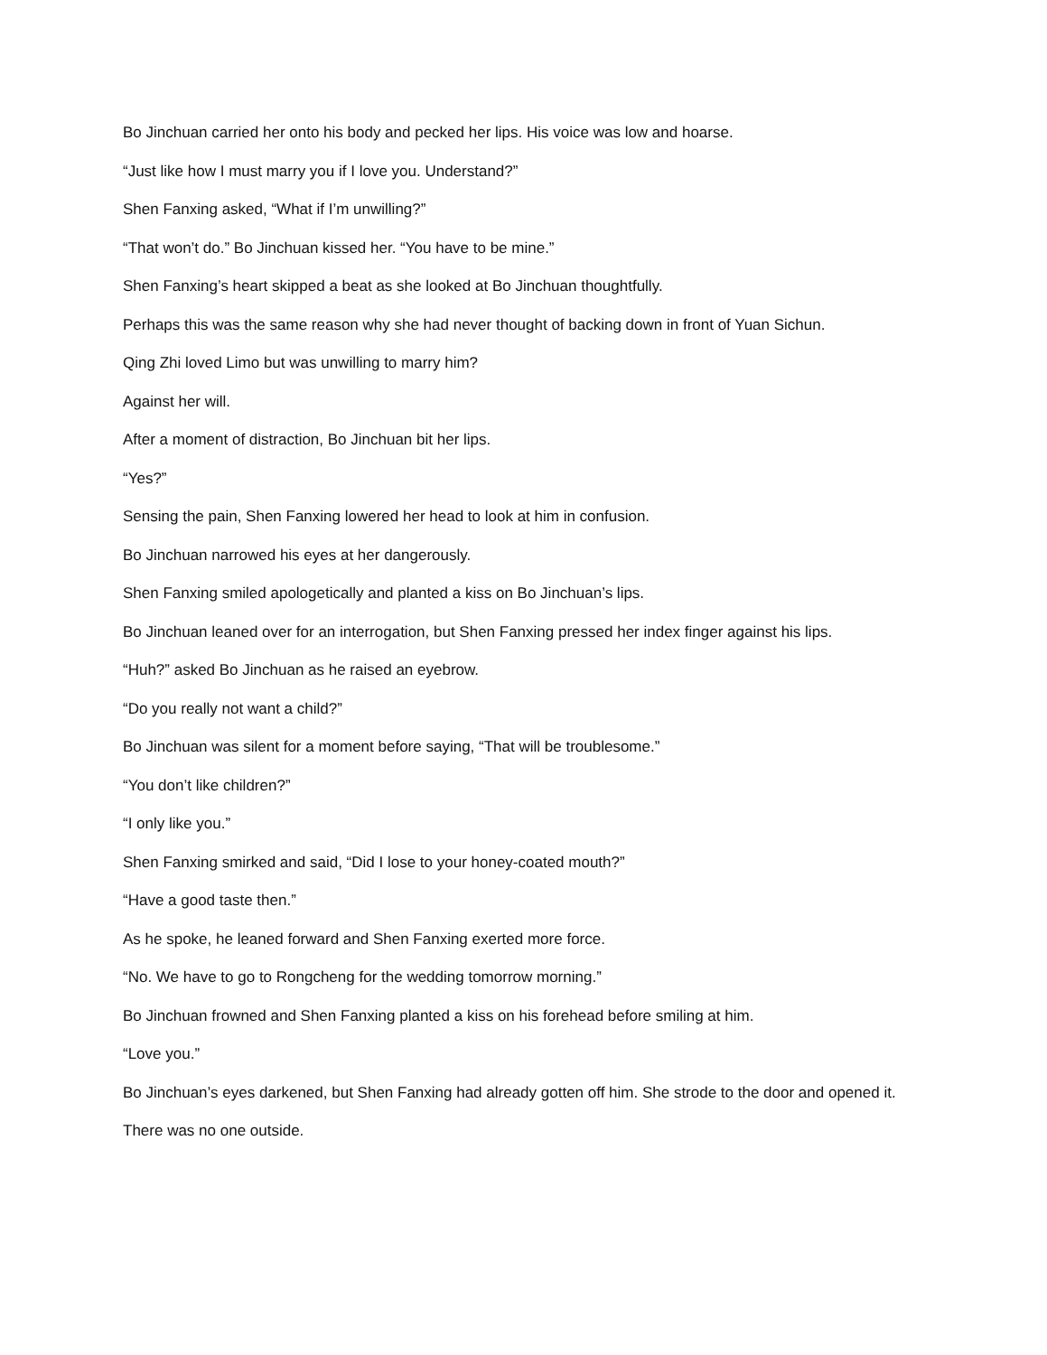Bo Jinchuan carried her onto his body and pecked her lips. His voice was low and hoarse.
“Just like how I must marry you if I love you. Understand?”
Shen Fanxing asked, “What if I’m unwilling?”
“That won’t do.” Bo Jinchuan kissed her. “You have to be mine.”
Shen Fanxing’s heart skipped a beat as she looked at Bo Jinchuan thoughtfully.
Perhaps this was the same reason why she had never thought of backing down in front of Yuan Sichun.
Qing Zhi loved Limo but was unwilling to marry him?
Against her will.
After a moment of distraction, Bo Jinchuan bit her lips.
“Yes?”
Sensing the pain, Shen Fanxing lowered her head to look at him in confusion.
Bo Jinchuan narrowed his eyes at her dangerously.
Shen Fanxing smiled apologetically and planted a kiss on Bo Jinchuan’s lips.
Bo Jinchuan leaned over for an interrogation, but Shen Fanxing pressed her index finger against his lips.
“Huh?” asked Bo Jinchuan as he raised an eyebrow.
“Do you really not want a child?”
Bo Jinchuan was silent for a moment before saying, “That will be troublesome.”
“You don’t like children?”
“I only like you.”
Shen Fanxing smirked and said, “Did I lose to your honey-coated mouth?”
“Have a good taste then.”
As he spoke, he leaned forward and Shen Fanxing exerted more force.
“No. We have to go to Rongcheng for the wedding tomorrow morning.”
Bo Jinchuan frowned and Shen Fanxing planted a kiss on his forehead before smiling at him.
“Love you.”
Bo Jinchuan’s eyes darkened, but Shen Fanxing had already gotten off him. She strode to the door and opened it.
There was no one outside.